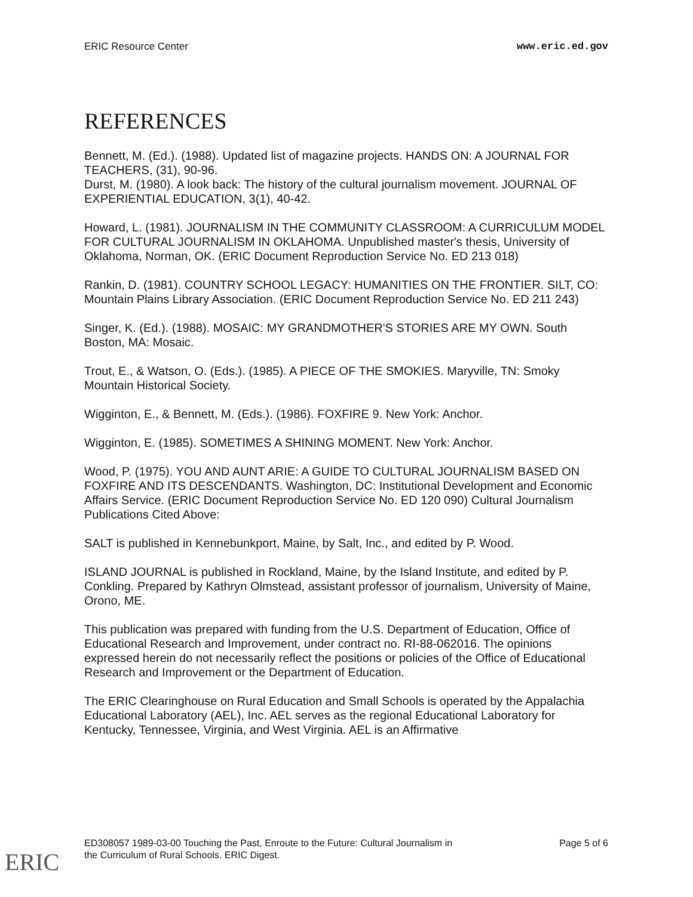ERIC Resource Center www.eric.ed.gov
REFERENCES
Bennett, M. (Ed.). (1988). Updated list of magazine projects. HANDS ON: A JOURNAL FOR TEACHERS, (31), 90-96.
Durst, M. (1980). A look back: The history of the cultural journalism movement. JOURNAL OF EXPERIENTIAL EDUCATION, 3(1), 40-42.
Howard, L. (1981). JOURNALISM IN THE COMMUNITY CLASSROOM: A CURRICULUM MODEL FOR CULTURAL JOURNALISM IN OKLAHOMA. Unpublished master's thesis, University of Oklahoma, Norman, OK. (ERIC Document Reproduction Service No. ED 213 018)
Rankin, D. (1981). COUNTRY SCHOOL LEGACY: HUMANITIES ON THE FRONTIER. SILT, CO: Mountain Plains Library Association. (ERIC Document Reproduction Service No. ED 211 243)
Singer, K. (Ed.). (1988). MOSAIC: MY GRANDMOTHER'S STORIES ARE MY OWN. South Boston, MA: Mosaic.
Trout, E., & Watson, O. (Eds.). (1985). A PIECE OF THE SMOKIES. Maryville, TN: Smoky Mountain Historical Society.
Wigginton, E., & Bennett, M. (Eds.). (1986). FOXFIRE 9. New York: Anchor.
Wigginton, E. (1985). SOMETIMES A SHINING MOMENT. New York: Anchor.
Wood, P. (1975). YOU AND AUNT ARIE: A GUIDE TO CULTURAL JOURNALISM BASED ON FOXFIRE AND ITS DESCENDANTS. Washington, DC: Institutional Development and Economic Affairs Service. (ERIC Document Reproduction Service No. ED 120 090) Cultural Journalism Publications Cited Above:
SALT is published in Kennebunkport, Maine, by Salt, Inc., and edited by P. Wood.
ISLAND JOURNAL is published in Rockland, Maine, by the Island Institute, and edited by P. Conkling. Prepared by Kathryn Olmstead, assistant professor of journalism, University of Maine, Orono, ME.
This publication was prepared with funding from the U.S. Department of Education, Office of Educational Research and Improvement, under contract no. RI-88-062016. The opinions expressed herein do not necessarily reflect the positions or policies of the Office of Educational Research and Improvement or the Department of Education.
The ERIC Clearinghouse on Rural Education and Small Schools is operated by the Appalachia Educational Laboratory (AEL), Inc. AEL serves as the regional Educational Laboratory for Kentucky, Tennessee, Virginia, and West Virginia. AEL is an Affirmative
ED308057 1989-03-00 Touching the Past, Enroute to the Future: Cultural Journalism in
the Curriculum of Rural Schools. ERIC Digest. Page 5 of 6
ERIC